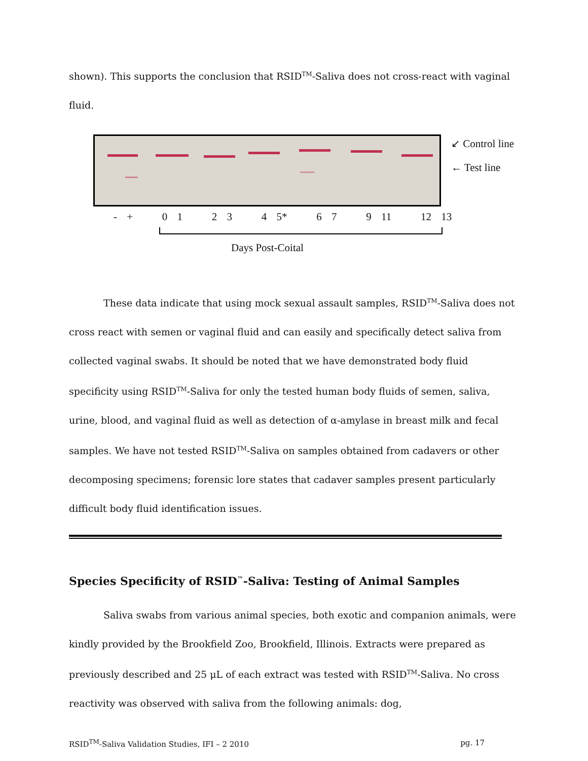shown). This supports the conclusion that RSID<sup>TM</sup>-Saliva does not cross-react with vaginal fluid.
↙ Control line
← Test line
- + 0 1 2 3 4 5* 6 7 9 11 12 13
Days Post-Coital
These data indicate that using mock sexual assault samples, RSID<sup>TM</sup>-Saliva does not cross react with semen or vaginal fluid and can easily and specifically detect saliva from collected vaginal swabs. It should be noted that we have demonstrated body fluid specificity using RSID<sup>TM</sup>-Saliva for only the tested human body fluids of semen, saliva, urine, blood, and vaginal fluid as well as detection of α-amylase in breast milk and fecal samples. We have not tested RSID<sup>TM</sup>-Saliva on samples obtained from cadavers or other decomposing specimens; forensic lore states that cadaver samples present particularly difficult body fluid identification issues.
Species Specificity of RSID<sup>™</sup>-Saliva: Testing of Animal Samples
Saliva swabs from various animal species, both exotic and companion animals, were kindly provided by the Brookfield Zoo, Brookfield, Illinois. Extracts were prepared as previously described and 25 μL of each extract was tested with RSID<sup>TM</sup>-Saliva. No cross reactivity was observed with saliva from the following animals: dog,
RSID<sup>TM</sup>-Saliva Validation Studies, IFI – 2 2010 pg. 17